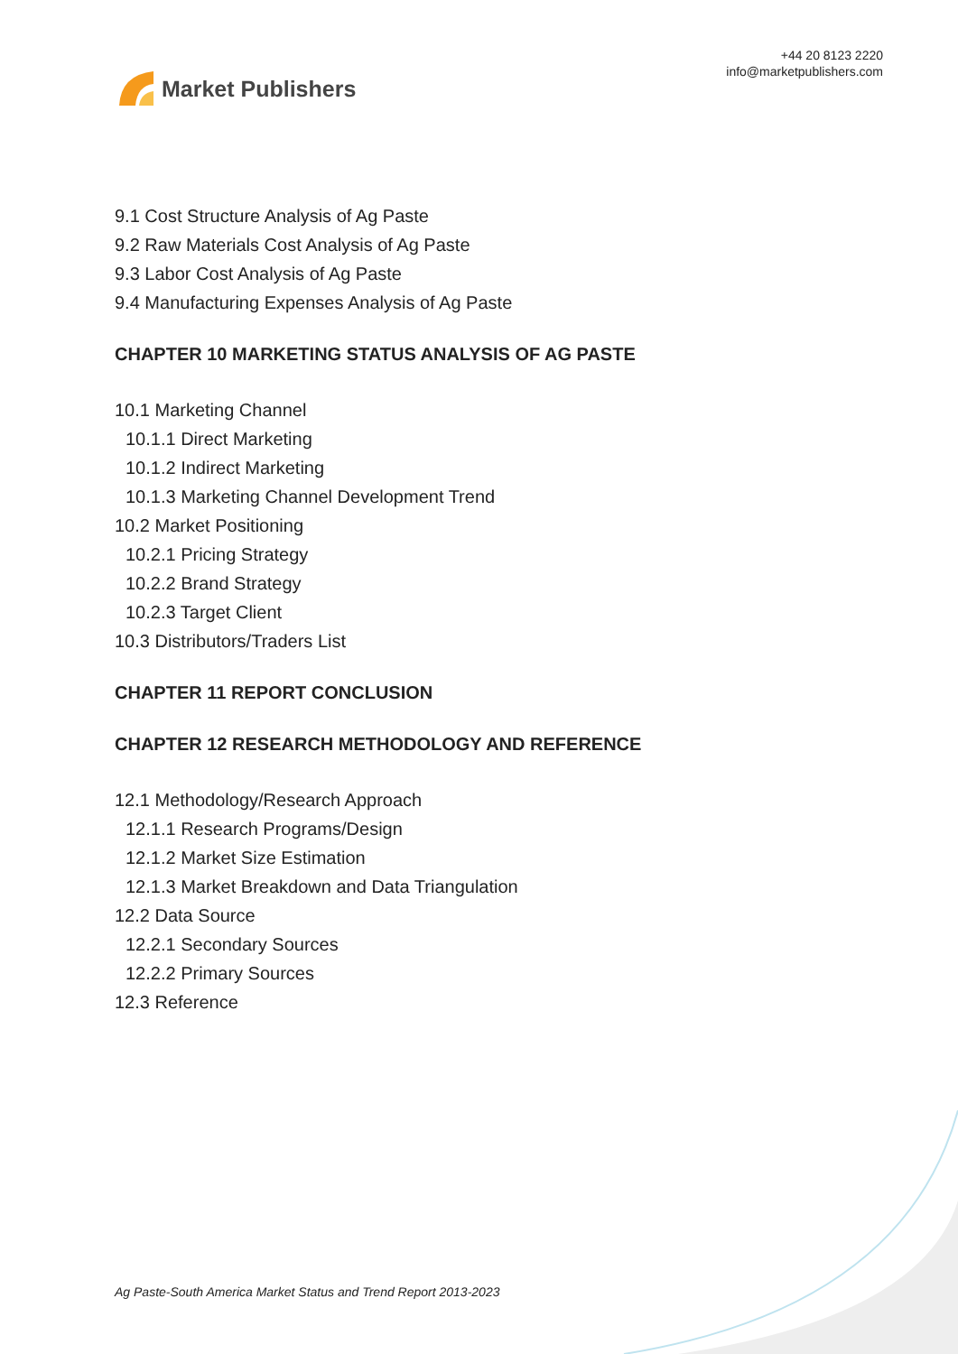Market Publishers
+44 20 8123 2220
info@marketpublishers.com
9.1 Cost Structure Analysis of Ag Paste
9.2 Raw Materials Cost Analysis of Ag Paste
9.3 Labor Cost Analysis of Ag Paste
9.4 Manufacturing Expenses Analysis of Ag Paste
CHAPTER 10 MARKETING STATUS ANALYSIS OF AG PASTE
10.1 Marketing Channel
10.1.1 Direct Marketing
10.1.2 Indirect Marketing
10.1.3 Marketing Channel Development Trend
10.2 Market Positioning
10.2.1 Pricing Strategy
10.2.2 Brand Strategy
10.2.3 Target Client
10.3 Distributors/Traders List
CHAPTER 11 REPORT CONCLUSION
CHAPTER 12 RESEARCH METHODOLOGY AND REFERENCE
12.1 Methodology/Research Approach
12.1.1 Research Programs/Design
12.1.2 Market Size Estimation
12.1.3 Market Breakdown and Data Triangulation
12.2 Data Source
12.2.1 Secondary Sources
12.2.2 Primary Sources
12.3 Reference
Ag Paste-South America Market Status and Trend Report 2013-2023